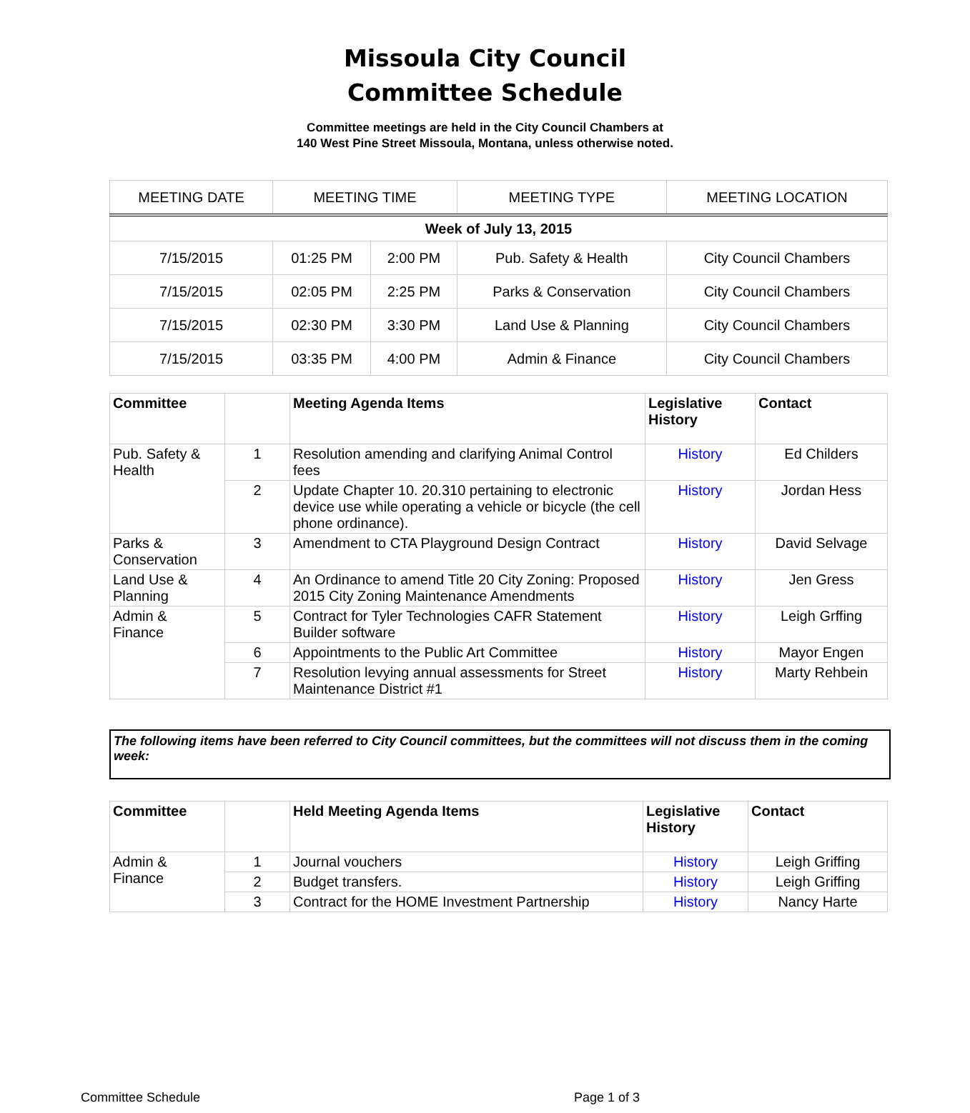Missoula City Council
Committee Schedule
Committee meetings are held in the City Council Chambers at
140 West Pine Street Missoula, Montana, unless otherwise noted.
| MEETING DATE | MEETING TIME | | MEETING TYPE | MEETING LOCATION |
| --- | --- | --- | --- | --- |
| Week of July 13, 2015 | | | | |
| 7/15/2015 | 01:25 PM | 2:00 PM | Pub. Safety & Health | City Council Chambers |
| 7/15/2015 | 02:05 PM | 2:25 PM | Parks & Conservation | City Council Chambers |
| 7/15/2015 | 02:30 PM | 3:30 PM | Land Use & Planning | City Council Chambers |
| 7/15/2015 | 03:35 PM | 4:00 PM | Admin & Finance | City Council Chambers |
| Committee | | Meeting Agenda Items | Legislative History | Contact |
| --- | --- | --- | --- | --- |
| Pub. Safety & Health | 1 | Resolution amending and clarifying Animal Control fees | History | Ed Childers |
| | 2 | Update Chapter 10. 20.310 pertaining to electronic device use while operating a vehicle or bicycle (the cell phone ordinance). | History | Jordan Hess |
| Parks & Conservation | 3 | Amendment to CTA Playground Design Contract | History | David Selvage |
| Land Use & Planning | 4 | An Ordinance to amend Title 20 City Zoning: Proposed 2015 City Zoning Maintenance Amendments | History | Jen Gress |
| Admin & Finance | 5 | Contract for Tyler Technologies CAFR Statement Builder software | History | Leigh Grffing |
| | 6 | Appointments to the Public Art Committee | History | Mayor Engen |
| | 7 | Resolution levying annual assessments for Street Maintenance District #1 | History | Marty Rehbein |
The following items have been referred to City Council committees, but the committees will not discuss them in the coming week:
| Committee | | Held Meeting Agenda Items | Legislative History | Contact |
| --- | --- | --- | --- | --- |
| Admin & Finance | 1 | Journal vouchers | History | Leigh Griffing |
| | 2 | Budget transfers. | History | Leigh Griffing |
| | 3 | Contract for the HOME Investment Partnership | History | Nancy Harte |
Committee Schedule Page 1 of 3